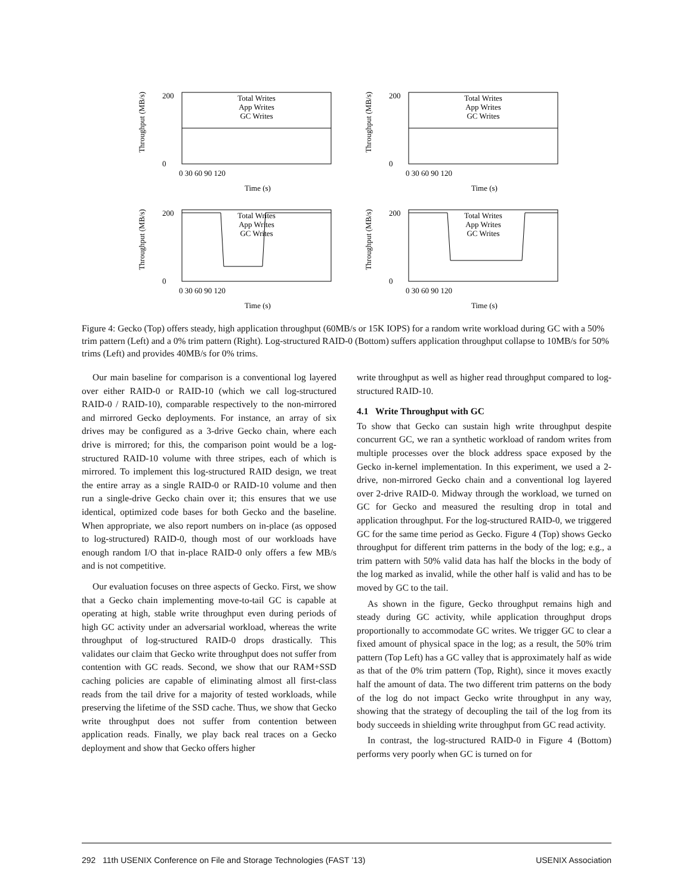Throughput (MB/s)
Total Writes
App Writes
GC Writes
200
0
0 30 60 90 120
Time (s)
Throughput (MB/s)
Total Writes
App Writes
GC Writes
200
0
0 30 60 90 120
Time (s)
Throughput (MB/s)
Total Writes
App Writes
GC Writes
200
0
0 30 60 90 120
Time (s)
Throughput (MB/s)
Total Writes
App Writes
GC Writes
200
0
0 30 60 90 120
Time (s)
Figure 4: Gecko (Top) offers steady, high application throughput (60MB/s or 15K IOPS) for a random write workload during GC with a 50% trim pattern (Left) and a 0% trim pattern (Right). Log-structured RAID-0 (Bottom) suffers application throughput collapse to 10MB/s for 50% trims (Left) and provides 40MB/s for 0% trims.
Our main baseline for comparison is a conventional log layered over either RAID-0 or RAID-10 (which we call log-structured RAID-0 / RAID-10), comparable respectively to the non-mirrored and mirrored Gecko deployments. For instance, an array of six drives may be configured as a 3-drive Gecko chain, where each drive is mirrored; for this, the comparison point would be a log-structured RAID-10 volume with three stripes, each of which is mirrored. To implement this log-structured RAID design, we treat the entire array as a single RAID-0 or RAID-10 volume and then run a single-drive Gecko chain over it; this ensures that we use identical, optimized code bases for both Gecko and the baseline. When appropriate, we also report numbers on in-place (as opposed to log-structured) RAID-0, though most of our workloads have enough random I/O that in-place RAID-0 only offers a few MB/s and is not competitive.
Our evaluation focuses on three aspects of Gecko. First, we show that a Gecko chain implementing move-to-tail GC is capable at operating at high, stable write throughput even during periods of high GC activity under an adversarial workload, whereas the write throughput of log-structured RAID-0 drops drastically. This validates our claim that Gecko write throughput does not suffer from contention with GC reads. Second, we show that our RAM+SSD caching policies are capable of eliminating almost all first-class reads from the tail drive for a majority of tested workloads, while preserving the lifetime of the SSD cache. Thus, we show that Gecko write throughput does not suffer from contention between application reads. Finally, we play back real traces on a Gecko deployment and show that Gecko offers higher
write throughput as well as higher read throughput compared to log-structured RAID-10.
4.1 Write Throughput with GC
To show that Gecko can sustain high write throughput despite concurrent GC, we ran a synthetic workload of random writes from multiple processes over the block address space exposed by the Gecko in-kernel implementation. In this experiment, we used a 2-drive, non-mirrored Gecko chain and a conventional log layered over 2-drive RAID-0. Midway through the workload, we turned on GC for Gecko and measured the resulting drop in total and application throughput. For the log-structured RAID-0, we triggered GC for the same time period as Gecko. Figure 4 (Top) shows Gecko throughput for different trim patterns in the body of the log; e.g., a trim pattern with 50% valid data has half the blocks in the body of the log marked as invalid, while the other half is valid and has to be moved by GC to the tail.
As shown in the figure, Gecko throughput remains high and steady during GC activity, while application throughput drops proportionally to accommodate GC writes. We trigger GC to clear a fixed amount of physical space in the log; as a result, the 50% trim pattern (Top Left) has a GC valley that is approximately half as wide as that of the 0% trim pattern (Top, Right), since it moves exactly half the amount of data. The two different trim patterns on the body of the log do not impact Gecko write throughput in any way, showing that the strategy of decoupling the tail of the log from its body succeeds in shielding write throughput from GC read activity.
In contrast, the log-structured RAID-0 in Figure 4 (Bottom) performs very poorly when GC is turned on for
292 11th USENIX Conference on File and Storage Technologies (FAST ’13) USENIX Association